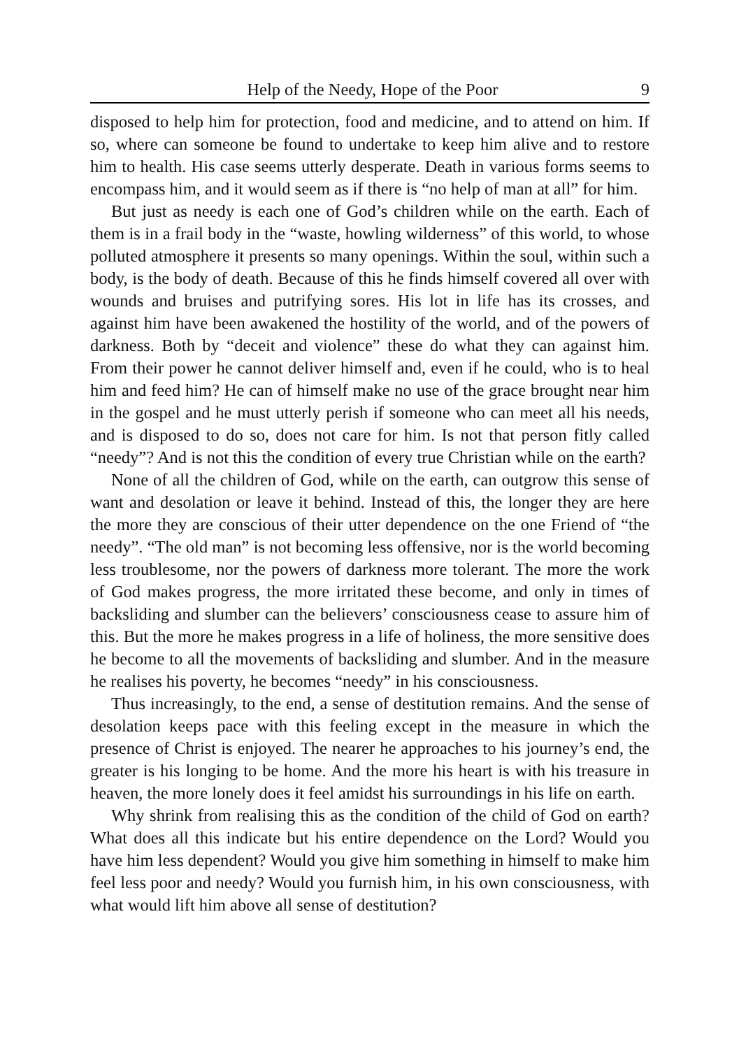Help of the Needy, Hope of the Poor 9
disposed to help him for protection, food and medicine, and to attend on him. If so, where can someone be found to undertake to keep him alive and to restore him to health. His case seems utterly desperate. Death in various forms seems to encompass him, and it would seem as if there is “no help of man at all” for him.
But just as needy is each one of God’s children while on the earth. Each of them is in a frail body in the “waste, howling wilderness” of this world, to whose polluted atmosphere it presents so many openings. Within the soul, within such a body, is the body of death. Because of this he finds himself covered all over with wounds and bruises and putrifying sores. His lot in life has its crosses, and against him have been awakened the hostility of the world, and of the powers of darkness. Both by “deceit and violence” these do what they can against him. From their power he cannot deliver himself and, even if he could, who is to heal him and feed him? He can of himself make no use of the grace brought near him in the gospel and he must utterly perish if someone who can meet all his needs, and is disposed to do so, does not care for him. Is not that person fitly called “needy”? And is not this the condition of every true Christian while on the earth?
None of all the children of God, while on the earth, can outgrow this sense of want and desolation or leave it behind. Instead of this, the longer they are here the more they are conscious of their utter dependence on the one Friend of “the needy”. “The old man” is not becoming less offensive, nor is the world becoming less troublesome, nor the powers of darkness more tolerant. The more the work of God makes progress, the more irritated these become, and only in times of backsliding and slumber can the believers’ consciousness cease to assure him of this. But the more he makes progress in a life of holiness, the more sensitive does he become to all the movements of backsliding and slumber. And in the measure he realises his poverty, he becomes “needy” in his consciousness.
Thus increasingly, to the end, a sense of destitution remains. And the sense of desolation keeps pace with this feeling except in the measure in which the presence of Christ is enjoyed. The nearer he approaches to his journey’s end, the greater is his longing to be home. And the more his heart is with his treasure in heaven, the more lonely does it feel amidst his surroundings in his life on earth.
Why shrink from realising this as the condition of the child of God on earth? What does all this indicate but his entire dependence on the Lord? Would you have him less dependent? Would you give him something in himself to make him feel less poor and needy? Would you furnish him, in his own consciousness, with what would lift him above all sense of destitution?